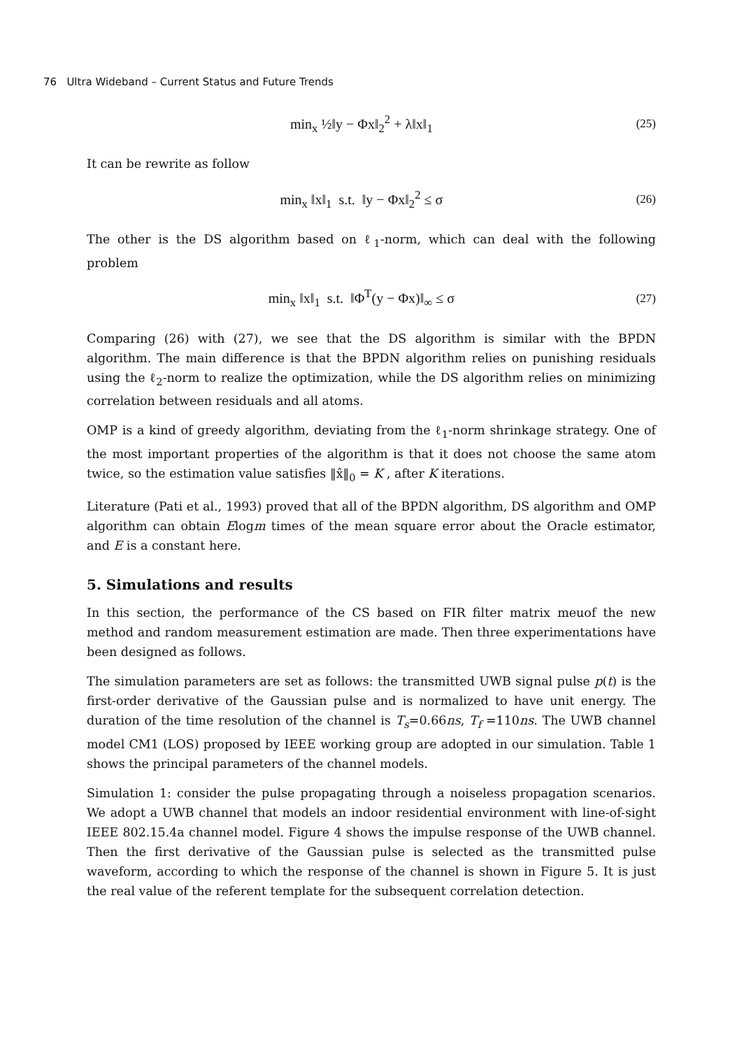76 Ultra Wideband – Current Status and Future Trends
min<sub>x</sub> ½‖y − Φx‖<sub>2</sub><sup>2</sup> + λ‖x‖<sub>1</sub>
(25)
It can be rewrite as follow
min<sub>x</sub> ‖x‖<sub>1</sub> s.t. ‖y − Φx‖<sub>2</sub><sup>2</sup> ≤ σ
(26)
The other is the DS algorithm based on ℓ<sub>1</sub>-norm, which can deal with the following problem
min<sub>x</sub> ‖x‖<sub>1</sub> s.t. ‖Φ<sup>T</sup>(y − Φx)‖<sub>∞</sub> ≤ σ
(27)
Comparing (26) with (27), we see that the DS algorithm is similar with the BPDN algorithm. The main difference is that the BPDN algorithm relies on punishing residuals using the ℓ<sub>2</sub>-norm to realize the optimization, while the DS algorithm relies on minimizing correlation between residuals and all atoms.
OMP is a kind of greedy algorithm, deviating from the ℓ<sub>1</sub>-norm shrinkage strategy. One of the most important properties of the algorithm is that it does not choose the same atom twice, so the estimation value satisfies ‖x̂‖<sub>0</sub> = K , after K iterations.
Literature (Pati et al., 1993) proved that all of the BPDN algorithm, DS algorithm and OMP algorithm can obtain Elogm times of the mean square error about the Oracle estimator, and E is a constant here.
5. Simulations and results
In this section, the performance of the CS based on FIR filter matrix meuof the new method and random measurement estimation are made. Then three experimentations have been designed as follows.
The simulation parameters are set as follows: the transmitted UWB signal pulse p(t) is the first-order derivative of the Gaussian pulse and is normalized to have unit energy. The duration of the time resolution of the channel is T<sub>s</sub>=0.66ns, T<sub>f</sub> =110ns. The UWB channel model CM1 (LOS) proposed by IEEE working group are adopted in our simulation. Table 1 shows the principal parameters of the channel models.
Simulation 1: consider the pulse propagating through a noiseless propagation scenarios. We adopt a UWB channel that models an indoor residential environment with line-of-sight IEEE 802.15.4a channel model. Figure 4 shows the impulse response of the UWB channel. Then the first derivative of the Gaussian pulse is selected as the transmitted pulse waveform, according to which the response of the channel is shown in Figure 5. It is just the real value of the referent template for the subsequent correlation detection.